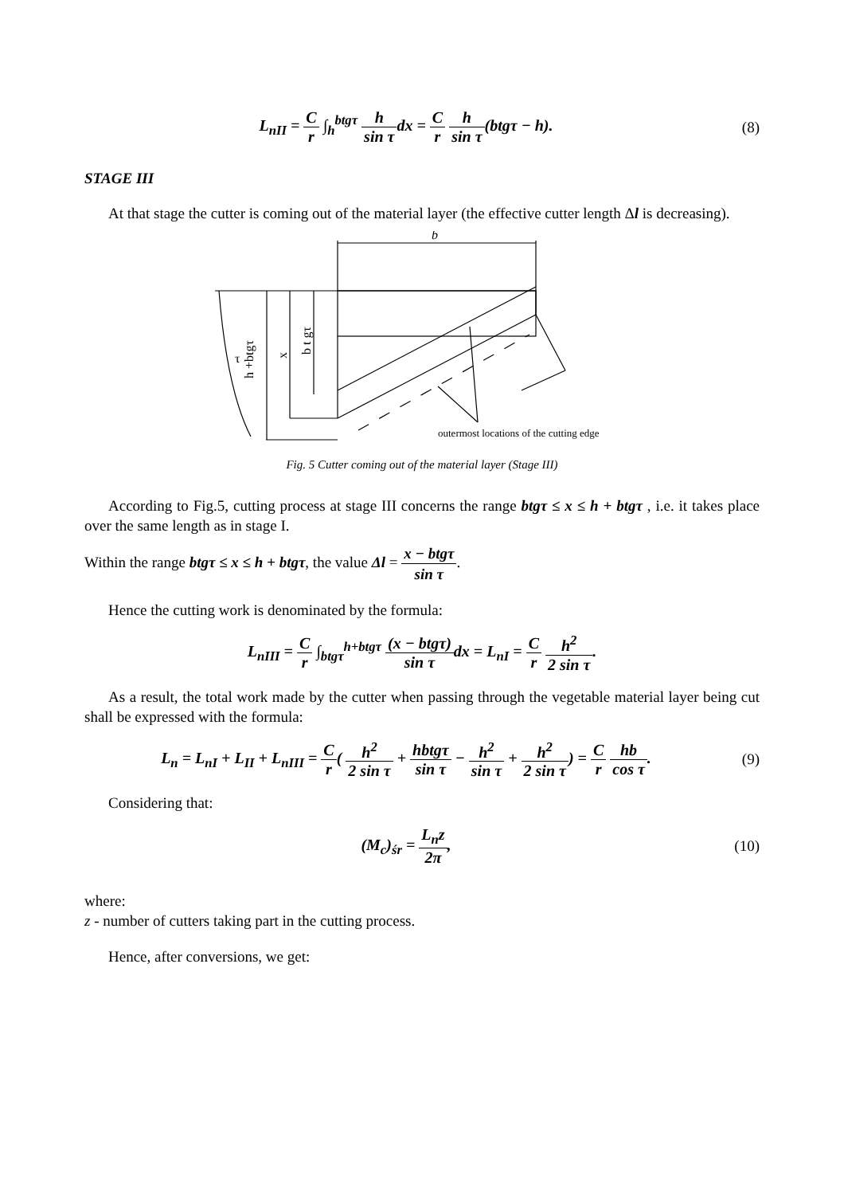L<sub>nII</sub> = C r ∫<sub>h</sub><sup>btgτ</sup> h sin τdx = C r h sin τ(btgτ − h).
(8)
STAGE III
At that stage the cutter is coming out of the material layer (the effective cutter length Δl is decreasing).
b
h +btgτ
x
b t gτ
τ
outermost locations of the cutting edge
Fig. 5 Cutter coming out of the material layer (Stage III)
According to Fig.5, cutting process at stage III concerns the range btgτ ≤ x ≤ h + btgτ , i.e. it takes place over the same length as in stage I.
Within the range btgτ ≤ x ≤ h + btgτ, the value Δl = x − btgτ sin τ.
Hence the cutting work is denominated by the formula:
L<sub>nIII</sub> = C r ∫<sub>btgτ</sub><sup>h+btgτ</sup> (x − btgτ) sin τdx = L<sub>nI</sub> = C r h<sup>2</sup> 2 sin τ.
As a result, the total work made by the cutter when passing through the vegetable material layer being cut shall be expressed with the formula:
L<sub>n</sub> = L<sub>nI</sub> + L<sub>II</sub> + L<sub>nIII</sub> = C r( h<sup>2</sup> 2 sin τ + hbtgτ sin τ − h<sup>2</sup> sin τ + h<sup>2</sup> 2 sin τ) = C r hb cos τ.
(9)
Considering that:
(M<sub>c</sub>)<sub>śr</sub> = L<sub>n</sub>z 2π,
(10)
where:
z - number of cutters taking part in the cutting process.
Hence, after conversions, we get: